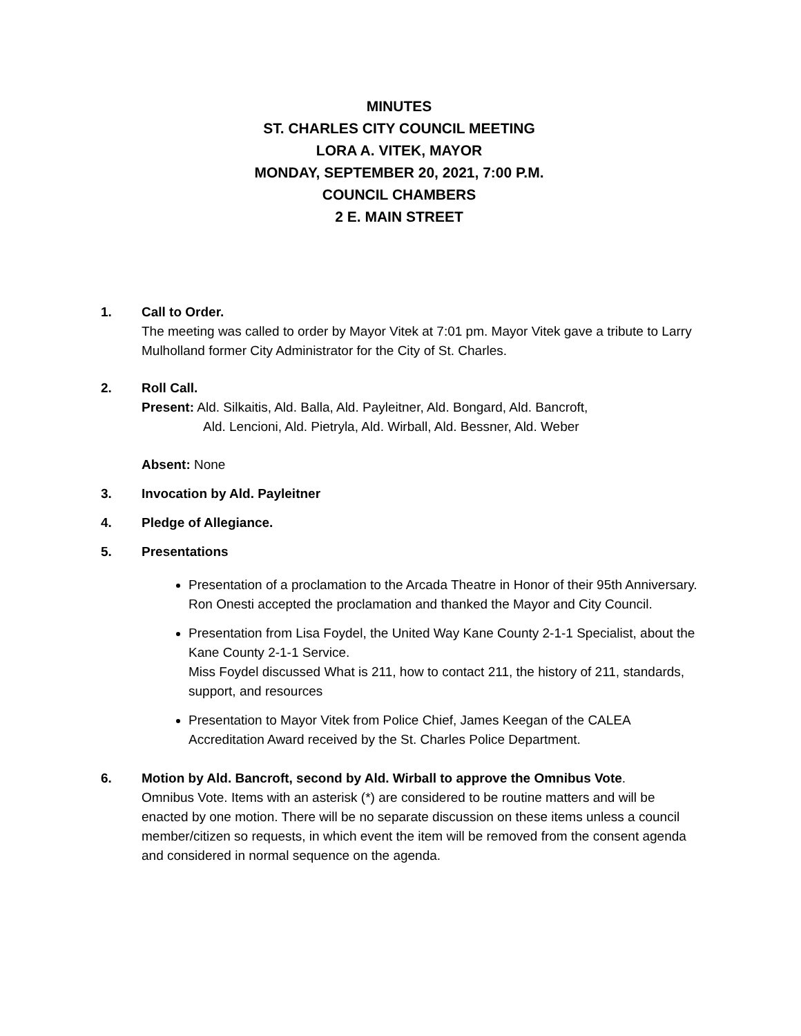MINUTES
ST. CHARLES CITY COUNCIL MEETING
LORA A. VITEK, MAYOR
MONDAY, SEPTEMBER 20, 2021, 7:00 P.M.
COUNCIL CHAMBERS
2 E. MAIN STREET
1. Call to Order.
The meeting was called to order by Mayor Vitek at 7:01 pm. Mayor Vitek gave a tribute to Larry Mulholland former City Administrator for the City of St. Charles.
2. Roll Call.
Present: Ald. Silkaitis, Ald. Balla, Ald. Payleitner, Ald. Bongard, Ald. Bancroft,
Ald. Lencioni, Ald. Pietryla, Ald. Wirball, Ald. Bessner, Ald. Weber
Absent: None
3. Invocation by Ald. Payleitner
4. Pledge of Allegiance.
5. Presentations
Presentation of a proclamation to the Arcada Theatre in Honor of their 95th Anniversary.
Ron Onesti accepted the proclamation and thanked the Mayor and City Council.
Presentation from Lisa Foydel, the United Way Kane County 2-1-1 Specialist, about the Kane County 2-1-1 Service.
Miss Foydel discussed What is 211, how to contact 211, the history of 211, standards, support, and resources
Presentation to Mayor Vitek from Police Chief, James Keegan of the CALEA Accreditation Award received by the St. Charles Police Department.
6. Motion by Ald. Bancroft, second by Ald. Wirball to approve the Omnibus Vote.
Omnibus Vote. Items with an asterisk (*) are considered to be routine matters and will be enacted by one motion. There will be no separate discussion on these items unless a council member/citizen so requests, in which event the item will be removed from the consent agenda and considered in normal sequence on the agenda.